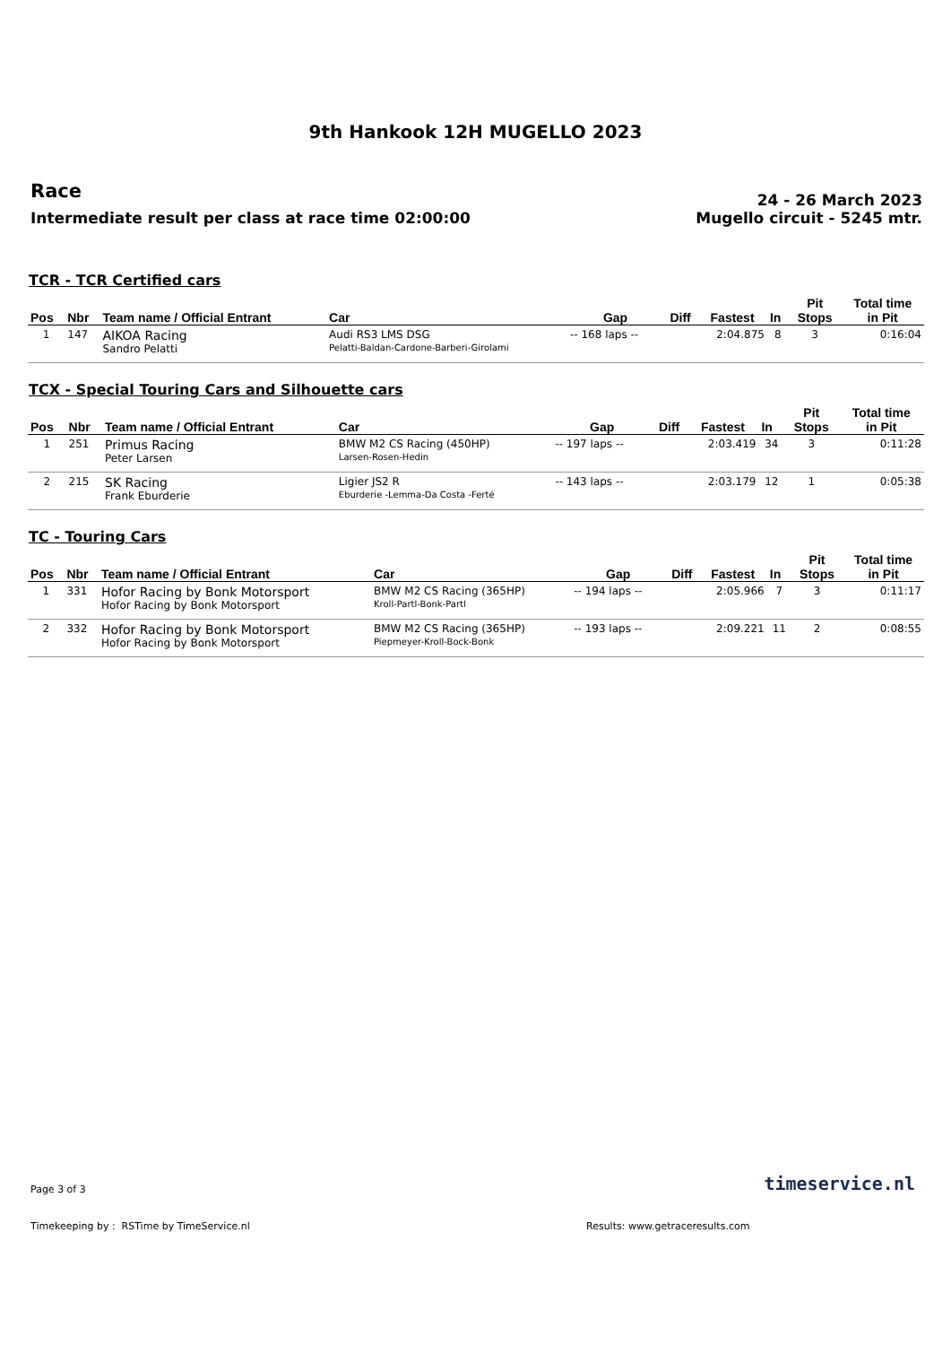9th Hankook 12H MUGELLO 2023
Race
Intermediate result per class at race time 02:00:00
24 - 26 March 2023
Mugello circuit - 5245 mtr.
TCR - TCR Certified cars
| Pos | Nbr | Team name / Official Entrant | Car | Gap | Diff | Fastest | In | Pit Stops | Total time in Pit |
| --- | --- | --- | --- | --- | --- | --- | --- | --- | --- |
| 1 | 147 | AIKOA Racing Sandro Pelatti | Audi RS3 LMS DSG Pelatti-Baldan-Cardone-Barberi-Girolami | -- 168 laps -- | | 2:04.875 | 8 | 3 | 0:16:04 |
TCX - Special Touring Cars and Silhouette cars
| Pos | Nbr | Team name / Official Entrant | Car | Gap | Diff | Fastest | In | Pit Stops | Total time in Pit |
| --- | --- | --- | --- | --- | --- | --- | --- | --- | --- |
| 1 | 251 | Primus Racing Peter Larsen | BMW M2 CS Racing (450HP) Larsen-Rosen-Hedin | -- 197 laps -- | | 2:03.419 | 34 | 3 | 0:11:28 |
| 2 | 215 | SK Racing Frank Eburderie | Ligier JS2 R Eburderie -Lemma-Da Costa -Ferté | -- 143 laps -- | | 2:03.179 | 12 | 1 | 0:05:38 |
TC - Touring Cars
| Pos | Nbr | Team name / Official Entrant | Car | Gap | Diff | Fastest | In | Pit Stops | Total time in Pit |
| --- | --- | --- | --- | --- | --- | --- | --- | --- | --- |
| 1 | 331 | Hofor Racing by Bonk Motorsport Hofor Racing by Bonk Motorsport | BMW M2 CS Racing (365HP) Kroll-Partl-Bonk-Partl | -- 194 laps -- | | 2:05.966 | 7 | 3 | 0:11:17 |
| 2 | 332 | Hofor Racing by Bonk Motorsport Hofor Racing by Bonk Motorsport | BMW M2 CS Racing (365HP) Piepmeyer-Kroll-Bock-Bonk | -- 193 laps -- | | 2:09.221 | 11 | 2 | 0:08:55 |
Page 3 of 3
timeservice.nl
Timekeeping by : RSTime by TimeService.nl Results: www.getraceresults.com